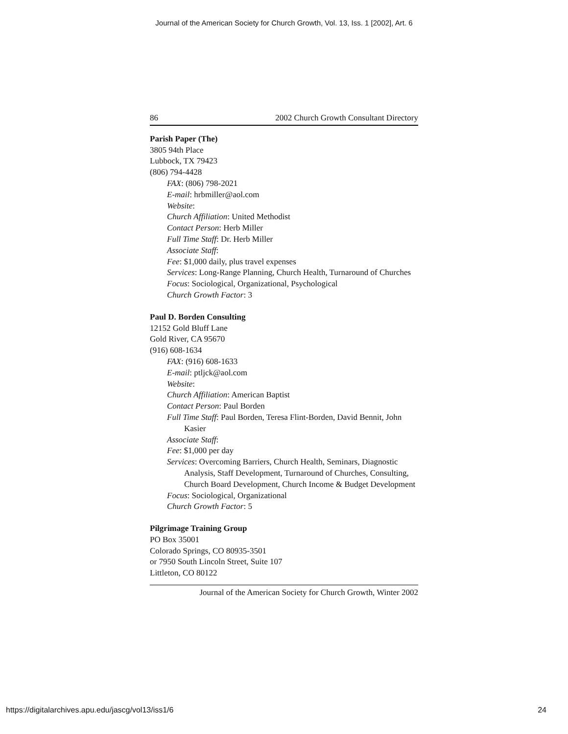Journal of the American Society for Church Growth, Vol. 13, Iss. 1 [2002], Art. 6
86 2002 Church Growth Consultant Directory
Parish Paper (The)
3805 94th Place
Lubbock, TX 79423
(806) 794-4428
FAX: (806) 798-2021
E-mail: hrbmiller@aol.com
Website:
Church Affiliation: United Methodist
Contact Person: Herb Miller
Full Time Staff: Dr. Herb Miller
Associate Staff:
Fee: $1,000 daily, plus travel expenses
Services: Long-Range Planning, Church Health, Turnaround of Churches
Focus: Sociological, Organizational, Psychological
Church Growth Factor: 3
Paul D. Borden Consulting
12152 Gold Bluff Lane
Gold River, CA 95670
(916) 608-1634
FAX: (916) 608-1633
E-mail: ptljck@aol.com
Website:
Church Affiliation: American Baptist
Contact Person: Paul Borden
Full Time Staff: Paul Borden, Teresa Flint-Borden, David Bennit, John Kasier
Associate Staff:
Fee: $1,000 per day
Services: Overcoming Barriers, Church Health, Seminars, Diagnostic Analysis, Staff Development, Turnaround of Churches, Consulting, Church Board Development, Church Income & Budget Development
Focus: Sociological, Organizational
Church Growth Factor: 5
Pilgrimage Training Group
PO Box 35001
Colorado Springs, CO 80935-3501
or 7950 South Lincoln Street, Suite 107
Littleton, CO 80122
Journal of the American Society for Church Growth, Winter 2002
https://digitalarchives.apu.edu/jascg/vol13/iss1/6 24